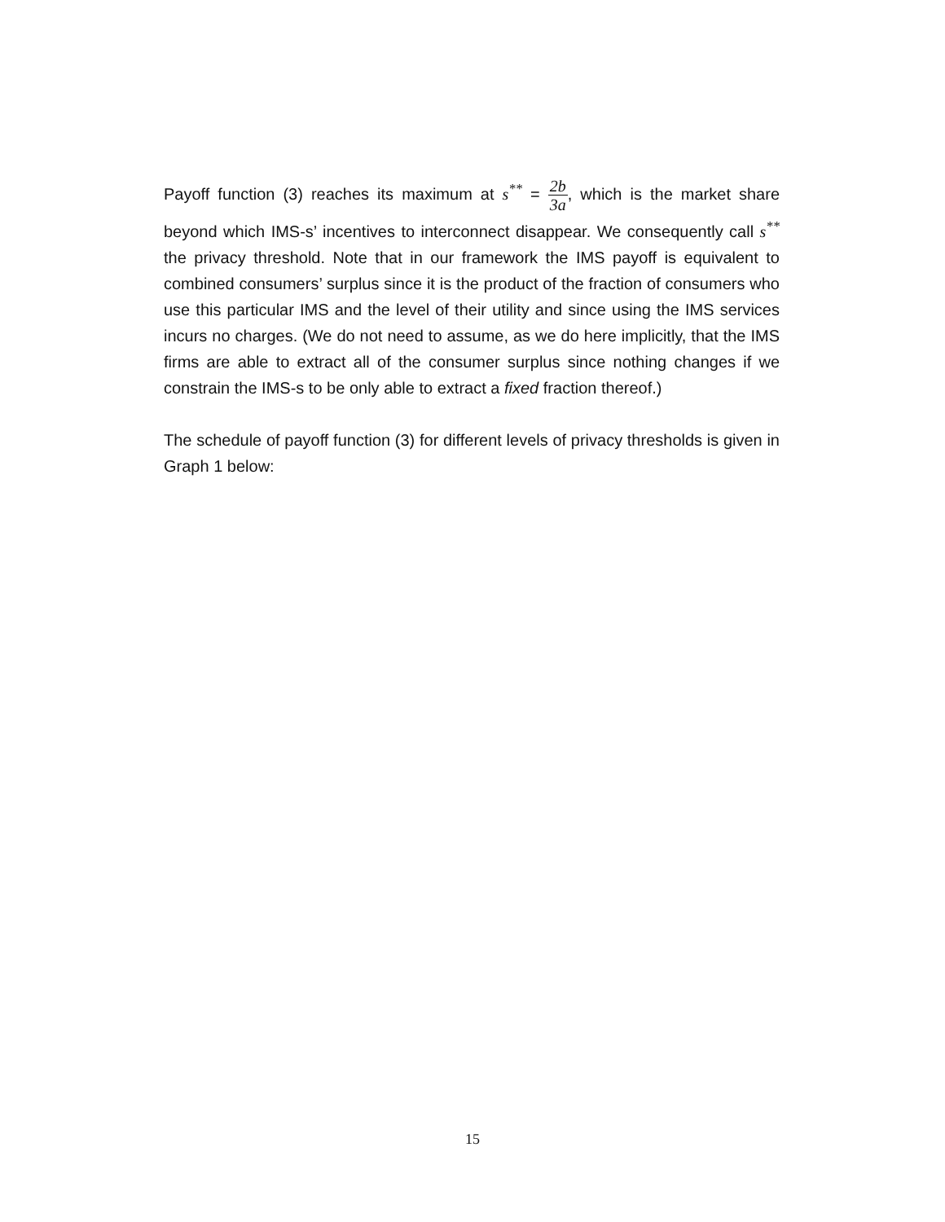Payoff function (3) reaches its maximum at s<sup>**</sup> = 2b 3a, which is the market share beyond which IMS-s’ incentives to interconnect disappear. We consequently call s<sup>**</sup> the privacy threshold. Note that in our framework the IMS payoff is equivalent to combined consumers’ surplus since it is the product of the fraction of consumers who use this particular IMS and the level of their utility and since using the IMS services incurs no charges. (We do not need to assume, as we do here implicitly, that the IMS firms are able to extract all of the consumer surplus since nothing changes if we constrain the IMS-s to be only able to extract a fixed fraction thereof.)
The schedule of payoff function (3) for different levels of privacy thresholds is given in Graph 1 below:
15